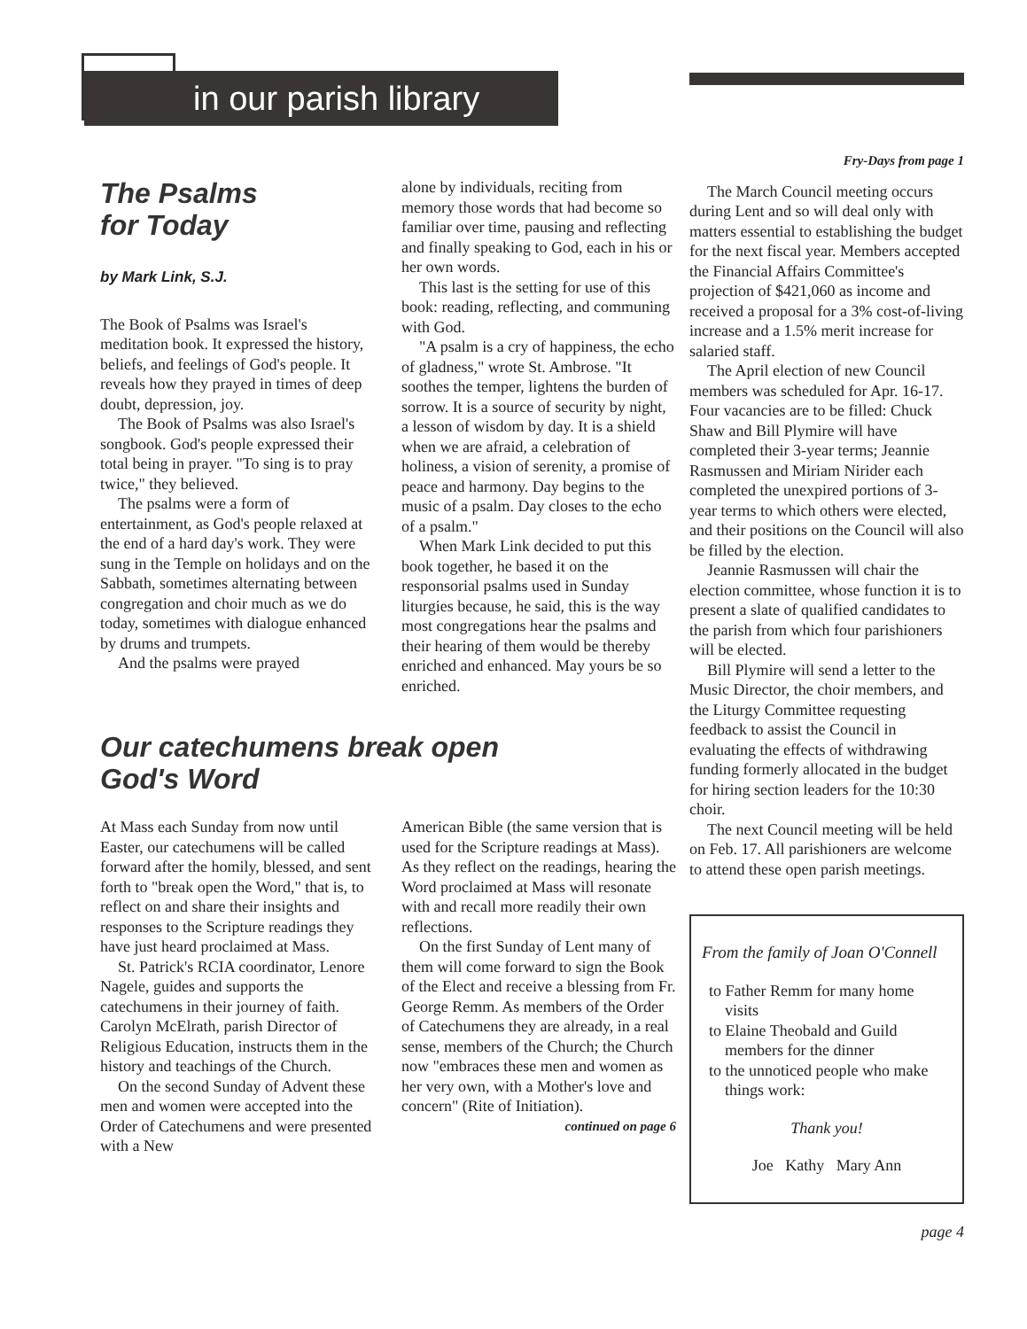in our parish library
Fry-Days from page 1
The March Council meeting occurs during Lent and so will deal only with matters essential to establishing the budget for the next fiscal year. Members accepted the Financial Affairs Committee's projection of $421,060 as income and received a proposal for a 3% cost-of-living increase and a 1.5% merit increase for salaried staff.
The April election of new Council members was scheduled for Apr. 16-17. Four vacancies are to be filled: Chuck Shaw and Bill Plymire will have completed their 3-year terms; Jeannie Rasmussen and Miriam Nirider each completed the unexpired portions of 3-year terms to which others were elected, and their positions on the Council will also be filled by the election.
Jeannie Rasmussen will chair the election committee, whose function it is to present a slate of qualified candidates to the parish from which four parishioners will be elected.
Bill Plymire will send a letter to the Music Director, the choir members, and the Liturgy Committee requesting feedback to assist the Council in evaluating the effects of withdrawing funding formerly allocated in the budget for hiring section leaders for the 10:30 choir.
The next Council meeting will be held on Feb. 17. All parishioners are welcome to attend these open parish meetings.
From the family of Joan O'Connell
to Father Remm for many home visits
to Elaine Theobald and Guild members for the dinner
to the unnoticed people who make things work:
Thank you!
Joe Kathy Mary Ann
page 4
The Psalms
for Today
by Mark Link, S.J.
The Book of Psalms was Israel's meditation book. It expressed the history, beliefs, and feelings of God's people. It reveals how they prayed in times of deep doubt, depression, joy.
The Book of Psalms was also Israel's songbook. God's people expressed their total being in prayer. "To sing is to pray twice," they believed.
The psalms were a form of entertainment, as God's people relaxed at the end of a hard day's work. They were sung in the Temple on holidays and on the Sabbath, sometimes alternating between congregation and choir much as we do today, sometimes with dialogue enhanced by drums and trumpets.
And the psalms were prayed
alone by individuals, reciting from memory those words that had become so familiar over time, pausing and reflecting and finally speaking to God, each in his or her own words.
This last is the setting for use of this book: reading, reflecting, and communing with God.
"A psalm is a cry of happiness, the echo of gladness," wrote St. Ambrose. "It soothes the temper, lightens the burden of sorrow. It is a source of security by night, a lesson of wisdom by day. It is a shield when we are afraid, a celebration of holiness, a vision of serenity, a promise of peace and harmony. Day begins to the music of a psalm. Day closes to the echo of a psalm."
When Mark Link decided to put this book together, he based it on the responsorial psalms used in Sunday liturgies because, he said, this is the way most congregations hear the psalms and their hearing of them would be thereby enriched and enhanced. May yours be so enriched.
Our catechumens break open
God's Word
At Mass each Sunday from now until Easter, our catechumens will be called forward after the homily, blessed, and sent forth to "break open the Word," that is, to reflect on and share their insights and responses to the Scripture readings they have just heard proclaimed at Mass.
St. Patrick's RCIA coordinator, Lenore Nagele, guides and supports the catechumens in their journey of faith. Carolyn McElrath, parish Director of Religious Education, instructs them in the history and teachings of the Church.
On the second Sunday of Advent these men and women were accepted into the Order of Catechumens and were presented with a New
American Bible (the same version that is used for the Scripture readings at Mass). As they reflect on the readings, hearing the Word proclaimed at Mass will resonate with and recall more readily their own reflections.
On the first Sunday of Lent many of them will come forward to sign the Book of the Elect and receive a blessing from Fr. George Remm. As members of the Order of Catechumens they are already, in a real sense, members of the Church; the Church now "embraces these men and women as her very own, with a Mother's love and concern" (Rite of Initiation).
continued on page 6